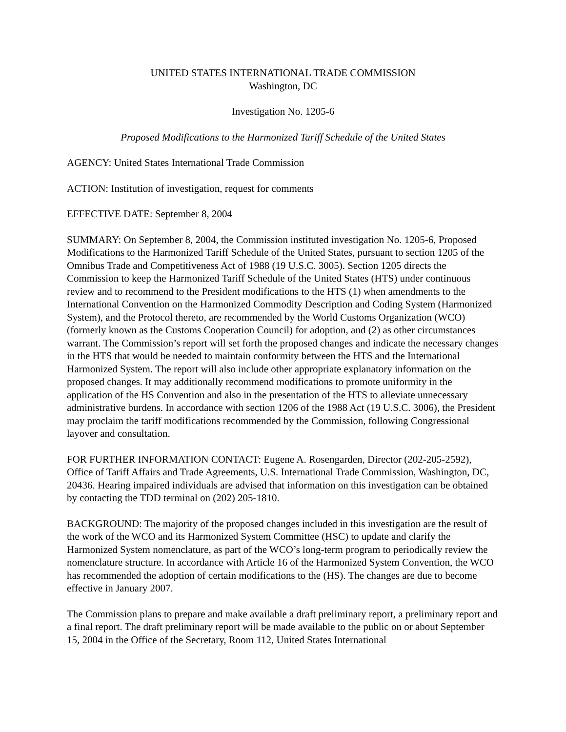UNITED STATES INTERNATIONAL TRADE COMMISSION
Washington, DC
Investigation No. 1205-6
Proposed Modifications to the Harmonized Tariff Schedule of the United States
AGENCY: United States International Trade Commission
ACTION: Institution of investigation, request for comments
EFFECTIVE DATE: September 8, 2004
SUMMARY: On September 8, 2004, the Commission instituted investigation No. 1205-6, Proposed Modifications to the Harmonized Tariff Schedule of the United States, pursuant to section 1205 of the Omnibus Trade and Competitiveness Act of 1988 (19 U.S.C. 3005). Section 1205 directs the Commission to keep the Harmonized Tariff Schedule of the United States (HTS) under continuous review and to recommend to the President modifications to the HTS (1) when amendments to the International Convention on the Harmonized Commodity Description and Coding System (Harmonized System), and the Protocol thereto, are recommended by the World Customs Organization (WCO) (formerly known as the Customs Cooperation Council) for adoption, and (2) as other circumstances warrant. The Commission’s report will set forth the proposed changes and indicate the necessary changes in the HTS that would be needed to maintain conformity between the HTS and the International Harmonized System. The report will also include other appropriate explanatory information on the proposed changes. It may additionally recommend modifications to promote uniformity in the application of the HS Convention and also in the presentation of the HTS to alleviate unnecessary administrative burdens. In accordance with section 1206 of the 1988 Act (19 U.S.C. 3006), the President may proclaim the tariff modifications recommended by the Commission, following Congressional layover and consultation.
FOR FURTHER INFORMATION CONTACT: Eugene A. Rosengarden, Director (202-205-2592), Office of Tariff Affairs and Trade Agreements, U.S. International Trade Commission, Washington, DC, 20436. Hearing impaired individuals are advised that information on this investigation can be obtained by contacting the TDD terminal on (202) 205-1810.
BACKGROUND: The majority of the proposed changes included in this investigation are the result of the work of the WCO and its Harmonized System Committee (HSC) to update and clarify the Harmonized System nomenclature, as part of the WCO’s long-term program to periodically review the nomenclature structure. In accordance with Article 16 of the Harmonized System Convention, the WCO has recommended the adoption of certain modifications to the (HS). The changes are due to become effective in January 2007.
The Commission plans to prepare and make available a draft preliminary report, a preliminary report and a final report. The draft preliminary report will be made available to the public on or about September 15, 2004 in the Office of the Secretary, Room 112, United States International